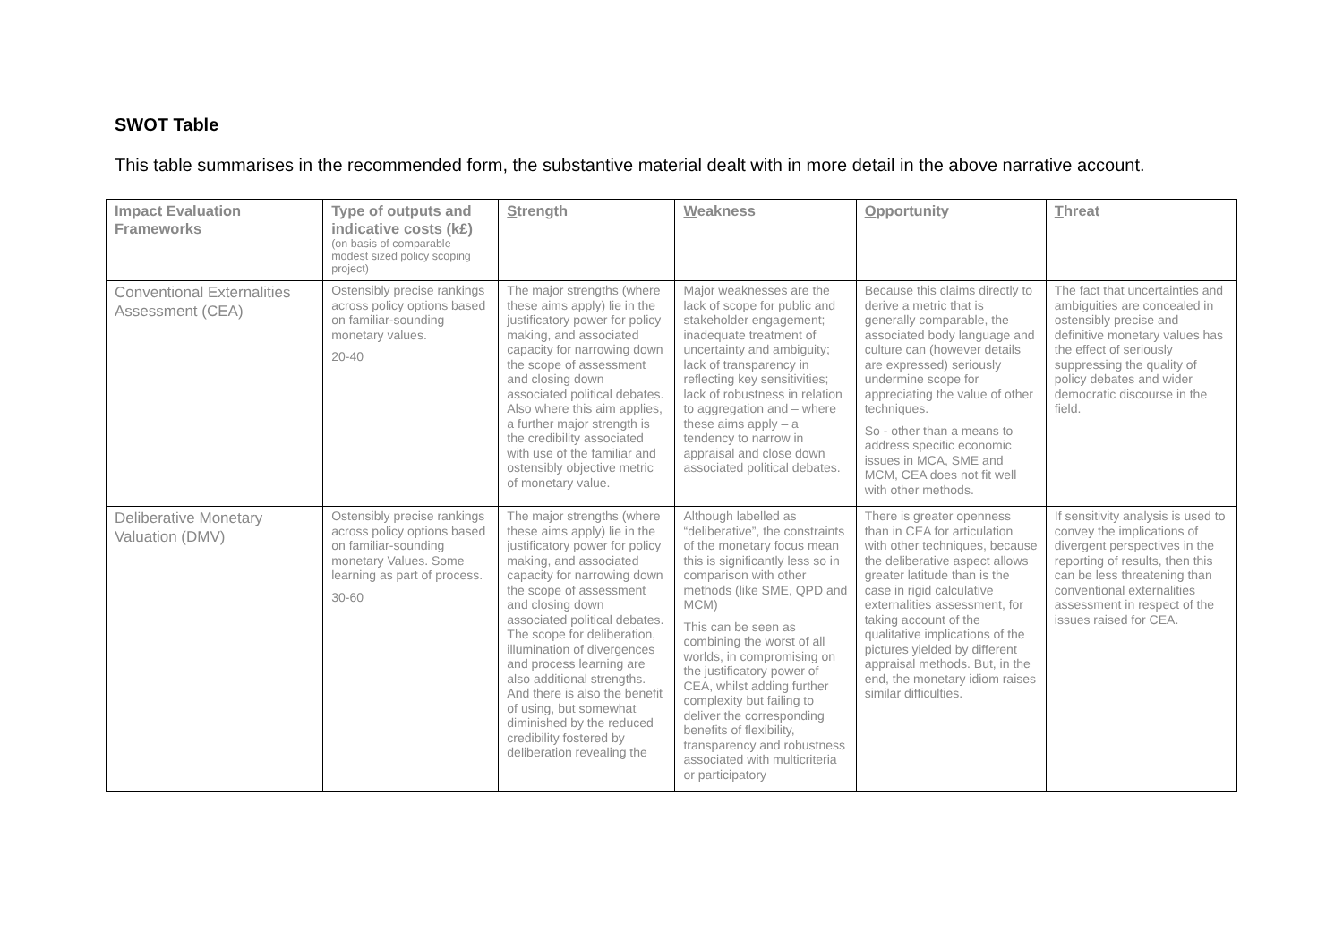SWOT Table
This table summarises in the recommended form, the substantive material dealt with in more detail in the above narrative account.
| Impact Evaluation Frameworks | Type of outputs and indicative costs (k£) (on basis of comparable modest sized policy scoping project) | S trength | W eakness | O pportunity | T hreat |
| --- | --- | --- | --- | --- | --- |
| Conventional Externalities Assessment (CEA) | Ostensibly precise rankings across policy options based on familiar-sounding monetary values. 20-40 | The major strengths (where these aims apply) lie in the justificatory power for policy making, and associated capacity for narrowing down the scope of assessment and closing down associated political debates. Also where this aim applies, a further major strength is the credibility associated with use of the familiar and ostensibly objective metric of monetary value. | Major weaknesses are the lack of scope for public and stakeholder engagement; inadequate treatment of uncertainty and ambiguity; lack of transparency in reflecting key sensitivities; lack of robustness in relation to aggregation and – where these aims apply – a tendency to narrow in appraisal and close down associated political debates. | Because this claims directly to derive a metric that is generally comparable, the associated body language and culture can (however details are expressed) seriously undermine scope for appreciating the value of other techniques. So - other than a means to address specific economic issues in MCA, SME and MCM, CEA does not fit well with other methods. | The fact that uncertainties and ambiguities are concealed in ostensibly precise and definitive monetary values has the effect of seriously suppressing the quality of policy debates and wider democratic discourse in the field. |
| Deliberative Monetary Valuation (DMV) | Ostensibly precise rankings across policy options based on familiar-sounding monetary Values. Some learning as part of process. 30-60 | The major strengths (where these aims apply) lie in the justificatory power for policy making, and associated capacity for narrowing down the scope of assessment and closing down associated political debates. The scope for deliberation, illumination of divergences and process learning are also additional strengths. And there is also the benefit of using, but somewhat diminished by the reduced credibility fostered by deliberation revealing the | Although labelled as “deliberative”, the constraints of the monetary focus mean this is significantly less so in comparison with other methods (like SME, QPD and MCM) This can be seen as combining the worst of all worlds, in compromising on the justificatory power of CEA, whilst adding further complexity but failing to deliver the corresponding benefits of flexibility, transparency and robustness associated with multicriteria or participatory | There is greater openness than in CEA for articulation with other techniques, because the deliberative aspect allows greater latitude than is the case in rigid calculative externalities assessment, for taking account of the qualitative implications of the pictures yielded by different appraisal methods. But, in the end, the monetary idiom raises similar difficulties. | If sensitivity analysis is used to convey the implications of divergent perspectives in the reporting of results, then this can be less threatening than conventional externalities assessment in respect of the issues raised for CEA. |